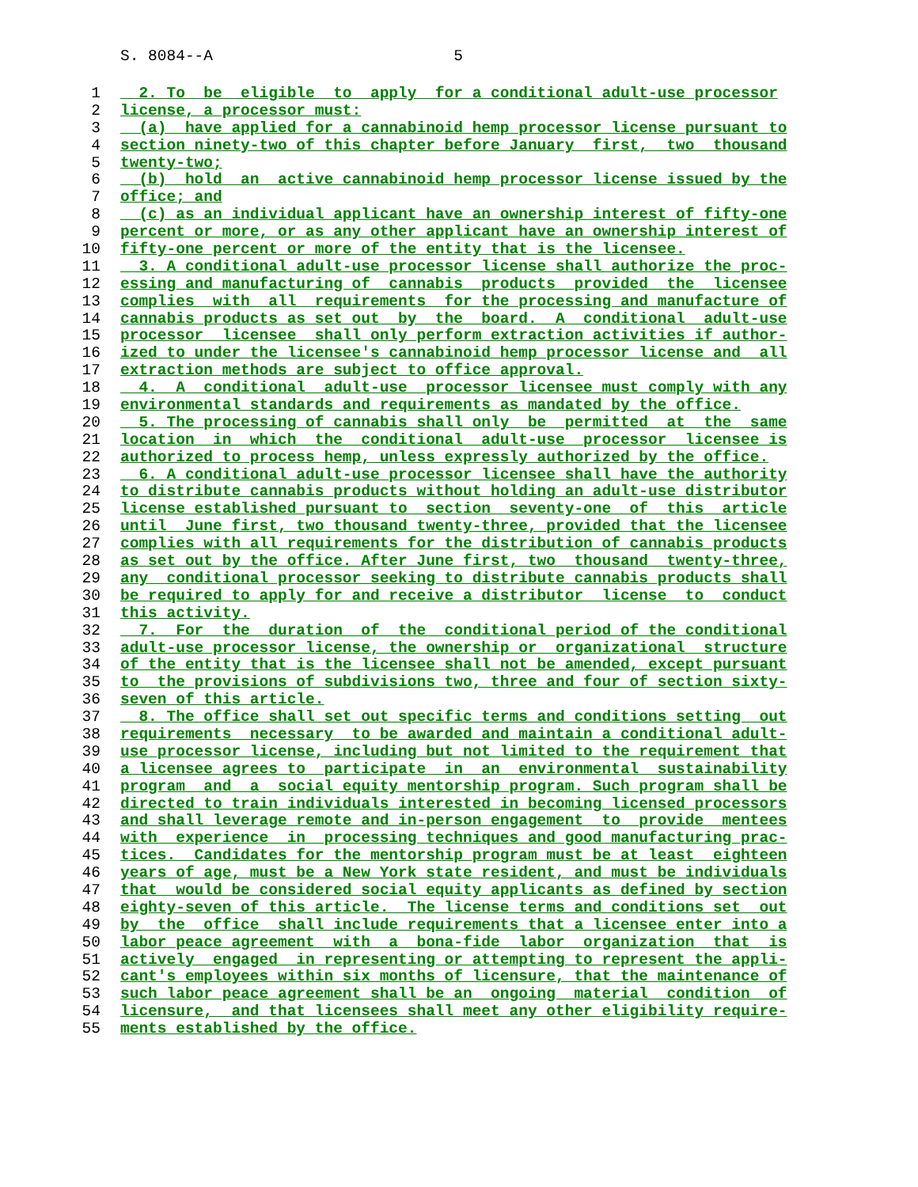S. 8084--A 5
1 2. To be eligible to apply for a conditional adult-use processor
2 license, a processor must:
3 (a) have applied for a cannabinoid hemp processor license pursuant to
4 section ninety-two of this chapter before January first, two thousand
5 twenty-two;
6 (b) hold an active cannabinoid hemp processor license issued by the
7 office; and
8 (c) as an individual applicant have an ownership interest of fifty-one
9 percent or more, or as any other applicant have an ownership interest of
10 fifty-one percent or more of the entity that is the licensee.
11 3. A conditional adult-use processor license shall authorize the proc-
12 essing and manufacturing of cannabis products provided the licensee
13 complies with all requirements for the processing and manufacture of
14 cannabis products as set out by the board. A conditional adult-use
15 processor licensee shall only perform extraction activities if author-
16 ized to under the licensee's cannabinoid hemp processor license and all
17 extraction methods are subject to office approval.
18 4. A conditional adult-use processor licensee must comply with any
19 environmental standards and requirements as mandated by the office.
20 5. The processing of cannabis shall only be permitted at the same
21 location in which the conditional adult-use processor licensee is
22 authorized to process hemp, unless expressly authorized by the office.
23 6. A conditional adult-use processor licensee shall have the authority
24 to distribute cannabis products without holding an adult-use distributor
25 license established pursuant to section seventy-one of this article
26 until June first, two thousand twenty-three, provided that the licensee
27 complies with all requirements for the distribution of cannabis products
28 as set out by the office. After June first, two thousand twenty-three,
29 any conditional processor seeking to distribute cannabis products shall
30 be required to apply for and receive a distributor license to conduct
31 this activity.
32 7. For the duration of the conditional period of the conditional
33 adult-use processor license, the ownership or organizational structure
34 of the entity that is the licensee shall not be amended, except pursuant
35 to the provisions of subdivisions two, three and four of section sixty-
36 seven of this article.
37 8. The office shall set out specific terms and conditions setting out
38 requirements necessary to be awarded and maintain a conditional adult-
39 use processor license, including but not limited to the requirement that
40 a licensee agrees to participate in an environmental sustainability
41 program and a social equity mentorship program. Such program shall be
42 directed to train individuals interested in becoming licensed processors
43 and shall leverage remote and in-person engagement to provide mentees
44 with experience in processing techniques and good manufacturing prac-
45 tices. Candidates for the mentorship program must be at least eighteen
46 years of age, must be a New York state resident, and must be individuals
47 that would be considered social equity applicants as defined by section
48 eighty-seven of this article. The license terms and conditions set out
49 by the office shall include requirements that a licensee enter into a
50 labor peace agreement with a bona-fide labor organization that is
51 actively engaged in representing or attempting to represent the appli-
52 cant's employees within six months of licensure, that the maintenance of
53 such labor peace agreement shall be an ongoing material condition of
54 licensure, and that licensees shall meet any other eligibility require-
55 ments established by the office.